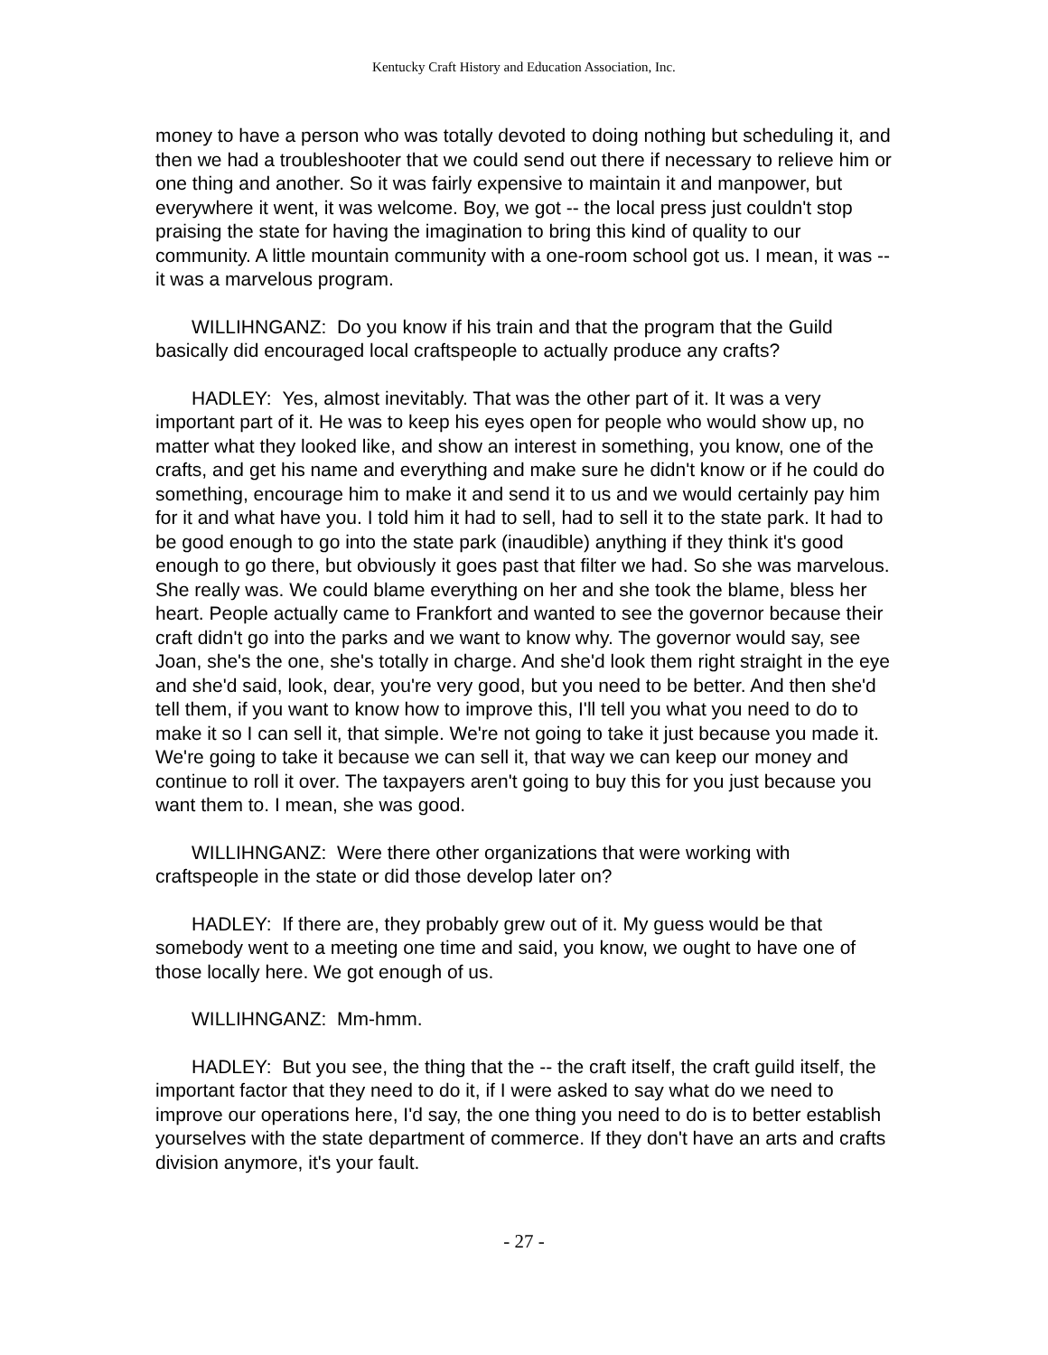Kentucky Craft History and Education Association, Inc.
money to have a person who was totally devoted to doing nothing but scheduling it, and then we had a troubleshooter that we could send out there if necessary to relieve him or one thing and another. So it was fairly expensive to maintain it and manpower, but everywhere it went, it was welcome. Boy, we got -- the local press just couldn't stop praising the state for having the imagination to bring this kind of quality to our community. A little mountain community with a one-room school got us. I mean, it was -- it was a marvelous program.
WILLIHNGANZ: Do you know if his train and that the program that the Guild basically did encouraged local craftspeople to actually produce any crafts?
HADLEY: Yes, almost inevitably. That was the other part of it. It was a very important part of it. He was to keep his eyes open for people who would show up, no matter what they looked like, and show an interest in something, you know, one of the crafts, and get his name and everything and make sure he didn't know or if he could do something, encourage him to make it and send it to us and we would certainly pay him for it and what have you. I told him it had to sell, had to sell it to the state park. It had to be good enough to go into the state park (inaudible) anything if they think it's good enough to go there, but obviously it goes past that filter we had. So she was marvelous. She really was. We could blame everything on her and she took the blame, bless her heart. People actually came to Frankfort and wanted to see the governor because their craft didn't go into the parks and we want to know why. The governor would say, see Joan, she's the one, she's totally in charge. And she'd look them right straight in the eye and she'd said, look, dear, you're very good, but you need to be better. And then she'd tell them, if you want to know how to improve this, I'll tell you what you need to do to make it so I can sell it, that simple. We're not going to take it just because you made it. We're going to take it because we can sell it, that way we can keep our money and continue to roll it over. The taxpayers aren't going to buy this for you just because you want them to. I mean, she was good.
WILLIHNGANZ: Were there other organizations that were working with craftspeople in the state or did those develop later on?
HADLEY: If there are, they probably grew out of it. My guess would be that somebody went to a meeting one time and said, you know, we ought to have one of those locally here. We got enough of us.
WILLIHNGANZ: Mm-hmm.
HADLEY: But you see, the thing that the -- the craft itself, the craft guild itself, the important factor that they need to do it, if I were asked to say what do we need to improve our operations here, I'd say, the one thing you need to do is to better establish yourselves with the state department of commerce. If they don't have an arts and crafts division anymore, it's your fault.
- 27 -